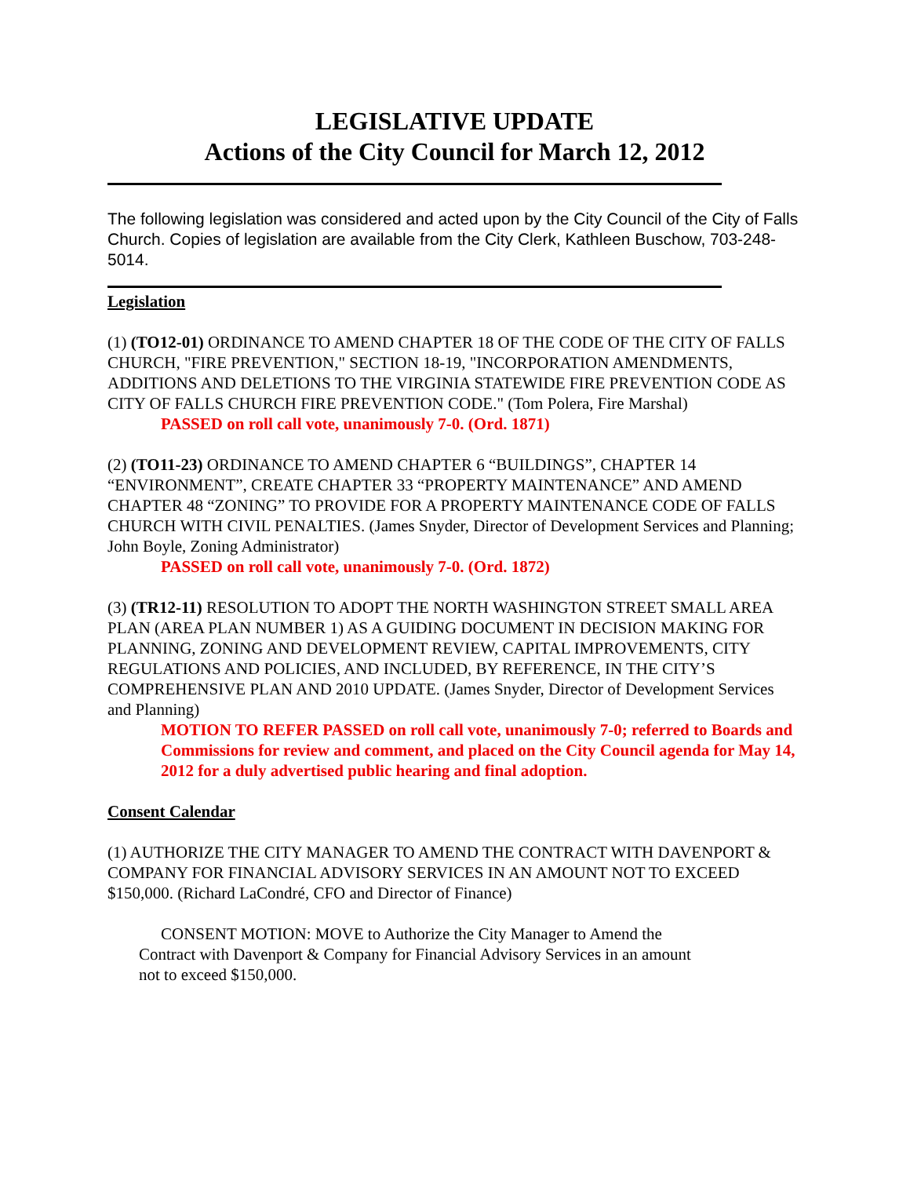LEGISLATIVE UPDATE
Actions of the City Council for March 12, 2012
The following legislation was considered and acted upon by the City Council of the City of Falls Church. Copies of legislation are available from the City Clerk, Kathleen Buschow, 703-248-5014.
Legislation
(1) (TO12-01) ORDINANCE TO AMEND CHAPTER 18 OF THE CODE OF THE CITY OF FALLS CHURCH, "FIRE PREVENTION," SECTION 18-19, "INCORPORATION AMENDMENTS, ADDITIONS AND DELETIONS TO THE VIRGINIA STATEWIDE FIRE PREVENTION CODE AS CITY OF FALLS CHURCH FIRE PREVENTION CODE." (Tom Polera, Fire Marshal)
PASSED on roll call vote, unanimously 7-0. (Ord. 1871)
(2) (TO11-23) ORDINANCE TO AMEND CHAPTER 6 “BUILDINGS”, CHAPTER 14 “ENVIRONMENT”, CREATE CHAPTER 33 “PROPERTY MAINTENANCE” AND AMEND CHAPTER 48 “ZONING” TO PROVIDE FOR A PROPERTY MAINTENANCE CODE OF FALLS CHURCH WITH CIVIL PENALTIES. (James Snyder, Director of Development Services and Planning; John Boyle, Zoning Administrator)
PASSED on roll call vote, unanimously 7-0. (Ord. 1872)
(3) (TR12-11) RESOLUTION TO ADOPT THE NORTH WASHINGTON STREET SMALL AREA PLAN (AREA PLAN NUMBER 1) AS A GUIDING DOCUMENT IN DECISION MAKING FOR PLANNING, ZONING AND DEVELOPMENT REVIEW, CAPITAL IMPROVEMENTS, CITY REGULATIONS AND POLICIES, AND INCLUDED, BY REFERENCE, IN THE CITY’S COMPREHENSIVE PLAN AND 2010 UPDATE. (James Snyder, Director of Development Services and Planning)
MOTION TO REFER PASSED on roll call vote, unanimously 7-0; referred to Boards and Commissions for review and comment, and placed on the City Council agenda for May 14, 2012 for a duly advertised public hearing and final adoption.
Consent Calendar
(1) AUTHORIZE THE CITY MANAGER TO AMEND THE CONTRACT WITH DAVENPORT & COMPANY FOR FINANCIAL ADVISORY SERVICES IN AN AMOUNT NOT TO EXCEED $150,000. (Richard LaCondré, CFO and Director of Finance)
CONSENT MOTION: MOVE to Authorize the City Manager to Amend the Contract with Davenport & Company for Financial Advisory Services in an amount not to exceed $150,000.